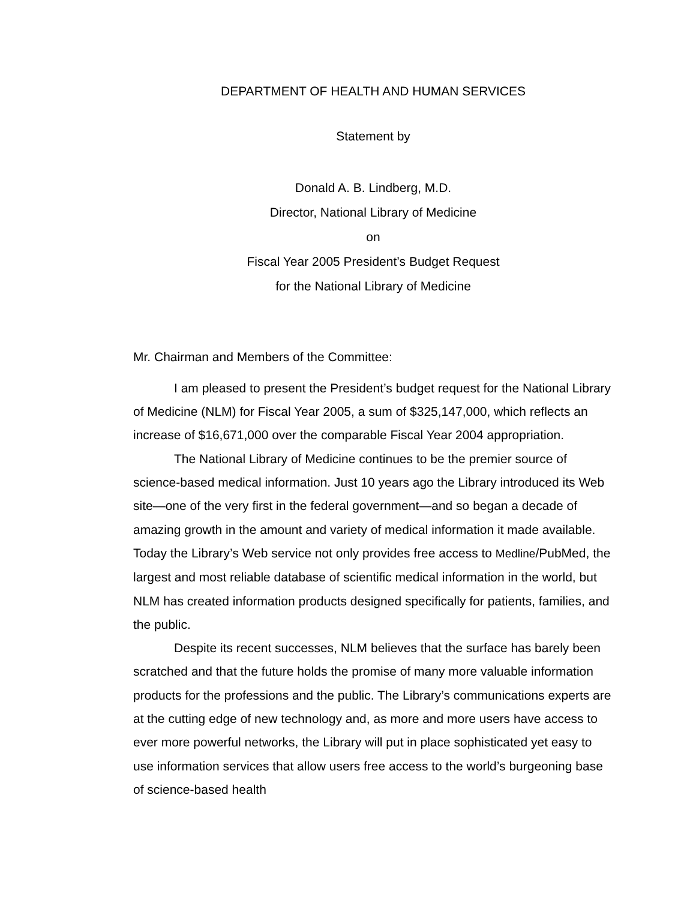DEPARTMENT OF HEALTH AND HUMAN SERVICES
Statement by
Donald A. B. Lindberg, M.D.
Director, National Library of Medicine
on
Fiscal Year 2005 President’s Budget Request
for the National Library of Medicine
Mr. Chairman and Members of the Committee:
I am pleased to present the President’s budget request for the National Library of Medicine (NLM) for Fiscal Year 2005, a sum of $325,147,000, which reflects an increase of $16,671,000 over the comparable Fiscal Year 2004 appropriation.
The National Library of Medicine continues to be the premier source of science-based medical information. Just 10 years ago the Library introduced its Web site—one of the very first in the federal government—and so began a decade of amazing growth in the amount and variety of medical information it made available. Today the Library’s Web service not only provides free access to Medline/PubMed, the largest and most reliable database of scientific medical information in the world, but NLM has created information products designed specifically for patients, families, and the public.
Despite its recent successes, NLM believes that the surface has barely been scratched and that the future holds the promise of many more valuable information products for the professions and the public. The Library’s communications experts are at the cutting edge of new technology and, as more and more users have access to ever more powerful networks, the Library will put in place sophisticated yet easy to use information services that allow users free access to the world’s burgeoning base of science-based health